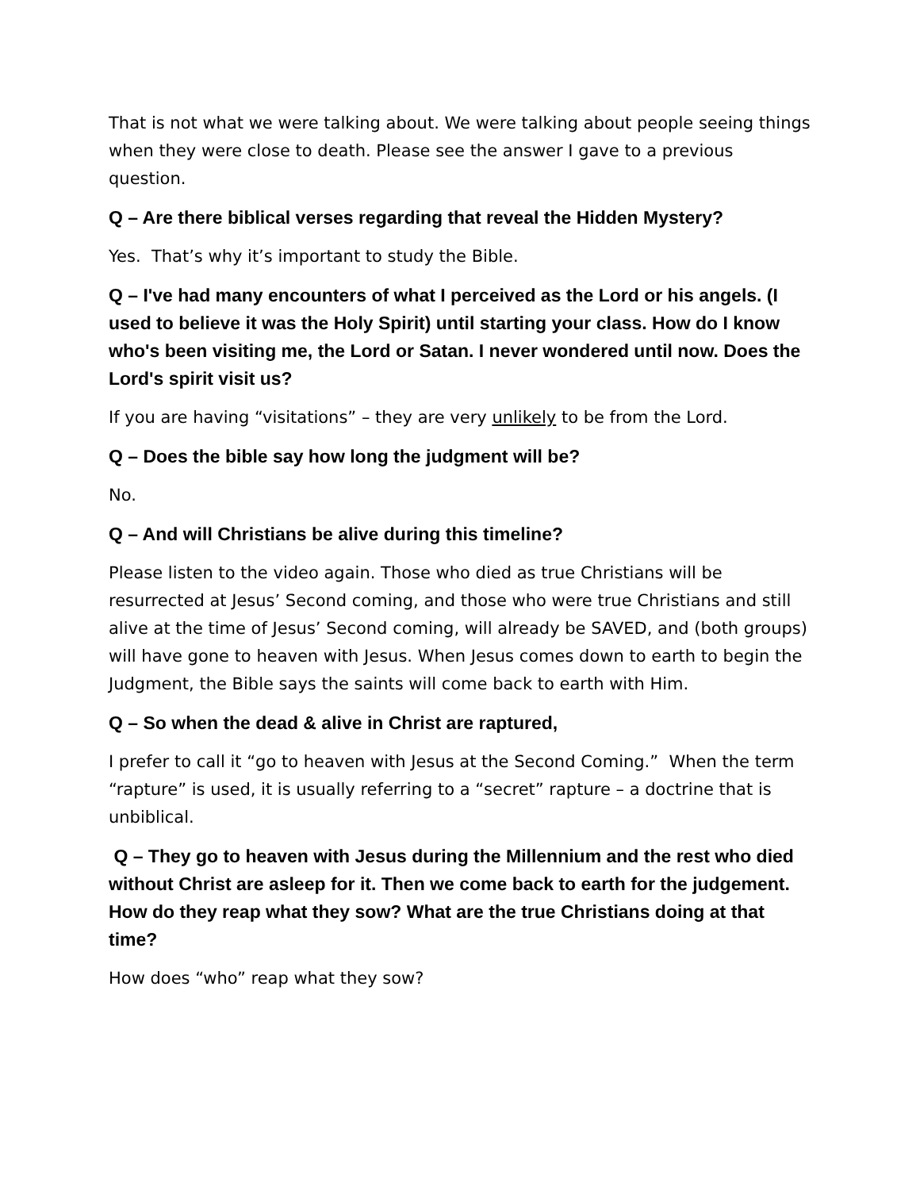That is not what we were talking about. We were talking about people seeing things when they were close to death. Please see the answer I gave to a previous question.
Q – Are there biblical verses regarding that reveal the Hidden Mystery?
Yes. That’s why it’s important to study the Bible.
Q – I've had many encounters of what I perceived as the Lord or his angels. (I used to believe it was the Holy Spirit) until starting your class. How do I know who's been visiting me, the Lord or Satan. I never wondered until now. Does the Lord's spirit visit us?
If you are having “visitations” – they are very unlikely to be from the Lord.
Q – Does the bible say how long the judgment will be?
No.
Q – And will Christians be alive during this timeline?
Please listen to the video again. Those who died as true Christians will be resurrected at Jesus’ Second coming, and those who were true Christians and still alive at the time of Jesus’ Second coming, will already be SAVED, and (both groups) will have gone to heaven with Jesus. When Jesus comes down to earth to begin the Judgment, the Bible says the saints will come back to earth with Him.
Q – So when the dead & alive in Christ are raptured,
I prefer to call it “go to heaven with Jesus at the Second Coming.” When the term “rapture” is used, it is usually referring to a “secret” rapture – a doctrine that is unbiblical.
Q – They go to heaven with Jesus during the Millennium and the rest who died without Christ are asleep for it. Then we come back to earth for the judgement. How do they reap what they sow? What are the true Christians doing at that time?
How does “who” reap what they sow?